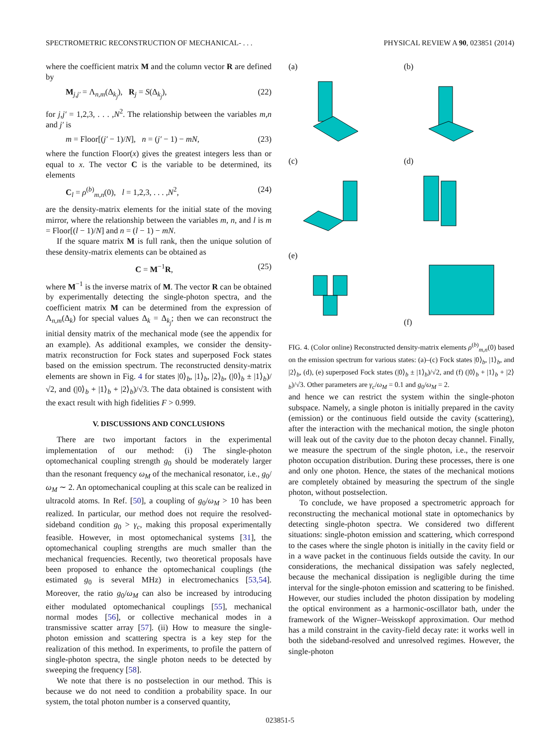SPECTROMETRIC RECONSTRUCTION OF MECHANICAL- . . . PHYSICAL REVIEW A 90, 023851 (2014)
where the coefficient matrix M and the column vector R are defined by
M<sub>j,j′</sub> = Λ<sub>n,m</sub>(Δ<sub>k<sub>j</sub></sub>), R<sub>j</sub> = S(Δ<sub>k<sub>j</sub></sub>), (22)
for j,j′ = 1,2,3, . . . ,N<sup>2</sup>. The relationship between the variables m,n and j′ is
m = Floor[(j′ − 1)/N], n = (j′ − 1) − mN, (23)
where the function Floor(x) gives the greatest integers less than or equal to x. The vector C is the variable to be determined, its elements
C<sub>l</sub> = ρ<sup>(b)</sup><sub>m,n</sub>(0), l = 1,2,3, . . . ,N<sup>2</sup>, (24)
are the density-matrix elements for the initial state of the moving mirror, where the relationship between the variables m, n, and l is m = Floor[(l − 1)/N] and n = (l − 1) − mN.
If the square matrix M is full rank, then the unique solution of these density-matrix elements can be obtained as
C = M<sup>−1</sup>R, (25)
where M<sup>−1</sup> is the inverse matrix of M. The vector R can be obtained by experimentally detecting the single-photon spectra, and the coefficient matrix M can be determined from the expression of Λ<sub>n,m</sub>(Δ<sub>k</sub>) for special values Δ<sub>k</sub> = Δ<sub>k<sub>j</sub></sub>; then we can reconstruct the initial density matrix of the mechanical mode (see the appendix for an example). As additional examples, we consider the density-matrix reconstruction for Fock states and superposed Fock states based on the emission spectrum. The reconstructed density-matrix elements are shown in Fig. 4 for states |0⟩<sub>b</sub>, |1⟩<sub>b</sub>, |2⟩<sub>b</sub>, (|0⟩<sub>b</sub> ± |1⟩<sub>b</sub>)/√2, and (|0⟩<sub>b</sub> + |1⟩<sub>b</sub> + |2⟩<sub>b</sub>)/√3. The data obtained is consistent with the exact result with high fidelities F > 0.999.
V. DISCUSSIONS AND CONCLUSIONS
There are two important factors in the experimental implementation of our method: (i) The single-photon optomechanical coupling strength g<sub>0</sub> should be moderately larger than the resonant frequency ω<sub>M</sub> of the mechanical resonator, i.e., g<sub>0</sub>/ω<sub>M</sub> ∼ 2. An optomechanical coupling at this scale can be realized in ultracold atoms. In Ref. [50], a coupling of g<sub>0</sub>/ω<sub>M</sub> > 10 has been realized. In particular, our method does not require the resolved-sideband condition g<sub>0</sub> > γ<sub>c</sub>, making this proposal experimentally feasible. However, in most optomechanical systems [31], the optomechanical coupling strengths are much smaller than the mechanical frequencies. Recently, two theoretical proposals have been proposed to enhance the optomechanical couplings (the estimated g<sub>0</sub> is several MHz) in electromechanics [53,54]. Moreover, the ratio g<sub>0</sub>/ω<sub>M</sub> can also be increased by introducing either modulated optomechanical couplings [55], mechanical normal modes [56], or collective mechanical modes in a transmissive scatter array [57]. (ii) How to measure the single-photon emission and scattering spectra is a key step for the realization of this method. In experiments, to profile the pattern of single-photon spectra, the single photon needs to be detected by sweeping the frequency [58].
We note that there is no postselection in our method. This is because we do not need to condition a probability space. In our system, the total photon number is a conserved quantity,
(a)
(b)
(c)
(d)
(e)
(f)
FIG. 4. (Color online) Reconstructed density-matrix elements ρ<sup>(b)</sup><sub>m,n</sub>(0) based on the emission spectrum for various states: (a)–(c) Fock states |0⟩<sub>b</sub>, |1⟩<sub>b</sub>, and |2⟩<sub>b</sub>, (d), (e) superposed Fock states (|0⟩<sub>b</sub> ± |1⟩<sub>b</sub>)/√2, and (f) (|0⟩<sub>b</sub> + |1⟩<sub>b</sub> + |2⟩<sub>b</sub>)/√3. Other parameters are γ<sub>c</sub>/ω<sub>M</sub> = 0.1 and g<sub>0</sub>/ω<sub>M</sub> = 2.
and hence we can restrict the system within the single-photon subspace. Namely, a single photon is initially prepared in the cavity (emission) or the continuous field outside the cavity (scattering), after the interaction with the mechanical motion, the single photon will leak out of the cavity due to the photon decay channel. Finally, we measure the spectrum of the single photon, i.e., the reservoir photon occupation distribution. During these processes, there is one and only one photon. Hence, the states of the mechanical motions are completely obtained by measuring the spectrum of the single photon, without postselection.
To conclude, we have proposed a spectrometric approach for reconstructing the mechanical motional state in optomechanics by detecting single-photon spectra. We considered two different situations: single-photon emission and scattering, which correspond to the cases where the single photon is initially in the cavity field or in a wave packet in the continuous fields outside the cavity. In our considerations, the mechanical dissipation was safely neglected, because the mechanical dissipation is negligible during the time interval for the single-photon emission and scattering to be finished. However, our studies included the photon dissipation by modeling the optical environment as a harmonic-oscillator bath, under the framework of the Wigner–Weisskopf approximation. Our method has a mild constraint in the cavity-field decay rate: it works well in both the sideband-resolved and unresolved regimes. However, the single-photon
023851-5